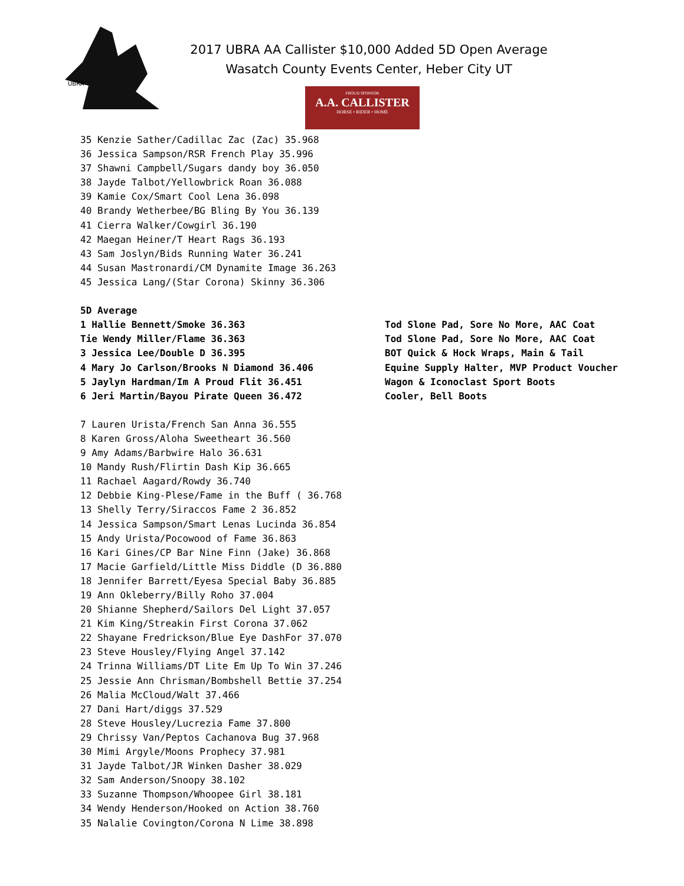UBRA
2017 UBRA AA Callister $10,000 Added 5D Open Average
Wasatch County Events Center, Heber City UT
PROUD SPONSOR
A.A. CALLISTER
HORSE • RIDER • HOME
35 Kenzie Sather/Cadillac Zac (Zac) 35.968 36 Jessica Sampson/RSR French Play 35.996 37 Shawni Campbell/Sugars dandy boy 36.050 38 Jayde Talbot/Yellowbrick Roan 36.088 39 Kamie Cox/Smart Cool Lena 36.098 40 Brandy Wetherbee/BG Bling By You 36.139 41 Cierra Walker/Cowgirl 36.190 42 Maegan Heiner/T Heart Rags 36.193 43 Sam Joslyn/Bids Running Water 36.241 44 Susan Mastronardi/CM Dynamite Image 36.263 45 Jessica Lang/(Star Corona) Skinny 36.306 5D Average
1 Hallie Bennett/Smoke 36.363 Tod Slone Pad, Sore No More, AAC Coat
Tie Wendy Miller/Flame 36.363 Tod Slone Pad, Sore No More, AAC Coat
3 Jessica Lee/Double D 36.395 BOT Quick & Hock Wraps, Main & Tail
4 Mary Jo Carlson/Brooks N Diamond 36.406 Equine Supply Halter, MVP Product Voucher
5 Jaylyn Hardman/Im A Proud Flit 36.451 Wagon & Iconoclast Sport Boots
6 Jeri Martin/Bayou Pirate Queen 36.472 Cooler, Bell Boots
7 Lauren Urista/French San Anna 36.555 8 Karen Gross/Aloha Sweetheart 36.560 9 Amy Adams/Barbwire Halo 36.631 10 Mandy Rush/Flirtin Dash Kip 36.665 11 Rachael Aagard/Rowdy 36.740 12 Debbie King-Plese/Fame in the Buff ( 36.768 13 Shelly Terry/Siraccos Fame 2 36.852 14 Jessica Sampson/Smart Lenas Lucinda 36.854 15 Andy Urista/Pocowood of Fame 36.863 16 Kari Gines/CP Bar Nine Finn (Jake) 36.868 17 Macie Garfield/Little Miss Diddle (D 36.880 18 Jennifer Barrett/Eyesa Special Baby 36.885 19 Ann Okleberry/Billy Roho 37.004 20 Shianne Shepherd/Sailors Del Light 37.057 21 Kim King/Streakin First Corona 37.062 22 Shayane Fredrickson/Blue Eye DashFor 37.070 23 Steve Housley/Flying Angel 37.142 24 Trinna Williams/DT Lite Em Up To Win 37.246 25 Jessie Ann Chrisman/Bombshell Bettie 37.254 26 Malia McCloud/Walt 37.466 27 Dani Hart/diggs 37.529 28 Steve Housley/Lucrezia Fame 37.800 29 Chrissy Van/Peptos Cachanova Bug 37.968 30 Mimi Argyle/Moons Prophecy 37.981 31 Jayde Talbot/JR Winken Dasher 38.029 32 Sam Anderson/Snoopy 38.102 33 Suzanne Thompson/Whoopee Girl 38.181 34 Wendy Henderson/Hooked on Action 38.760 35 Nalalie Covington/Corona N Lime 38.898